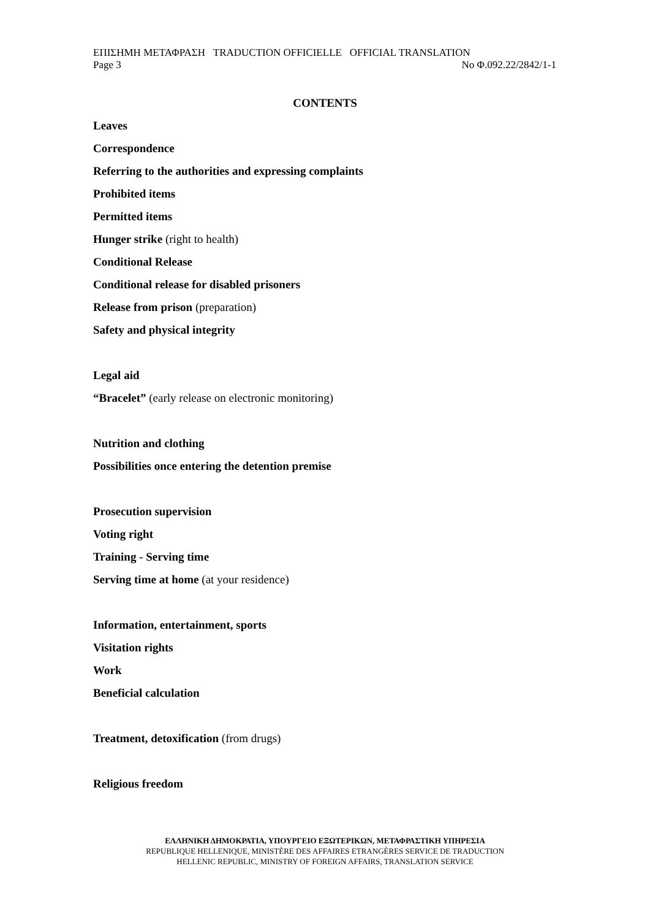ΕΠΙΣΗΜΗ ΜΕΤΑΦΡΑΣΗ TRADUCTION OFFICIELLE OFFICIAL TRANSLATION
Page 3 No Φ.092.22/2842/1-1
CONTENTS
Leaves
Correspondence
Referring to the authorities and expressing complaints
Prohibited items
Permitted items
Hunger strike (right to health)
Conditional Release
Conditional release for disabled prisoners
Release from prison (preparation)
Safety and physical integrity
Legal aid
“Bracelet” (early release on electronic monitoring)
Nutrition and clothing
Possibilities once entering the detention premise
Prosecution supervision
Voting right
Training - Serving time
Serving time at home (at your residence)
Information, entertainment, sports
Visitation rights
Work
Beneficial calculation
Treatment, detoxification (from drugs)
Religious freedom
ΕΛΛΗΝΙΚΗ ΔΗΜΟΚΡΑΤΙΑ, ΥΠΟΥΡΓΕΙΟ ΕΞΩΤΕΡΙΚΩΝ, ΜΕΤΑΦΡΑΣΤΙΚΗ ΥΠΗΡΕΣΙΑ
REPUBLIQUE HELLENIQUE, MINISTÈRE DES AFFAIRES ETRANGÈRES SERVICE DE TRADUCTION
HELLENIC REPUBLIC, MINISTRY OF FOREIGN AFFAIRS, TRANSLATION SERVICE